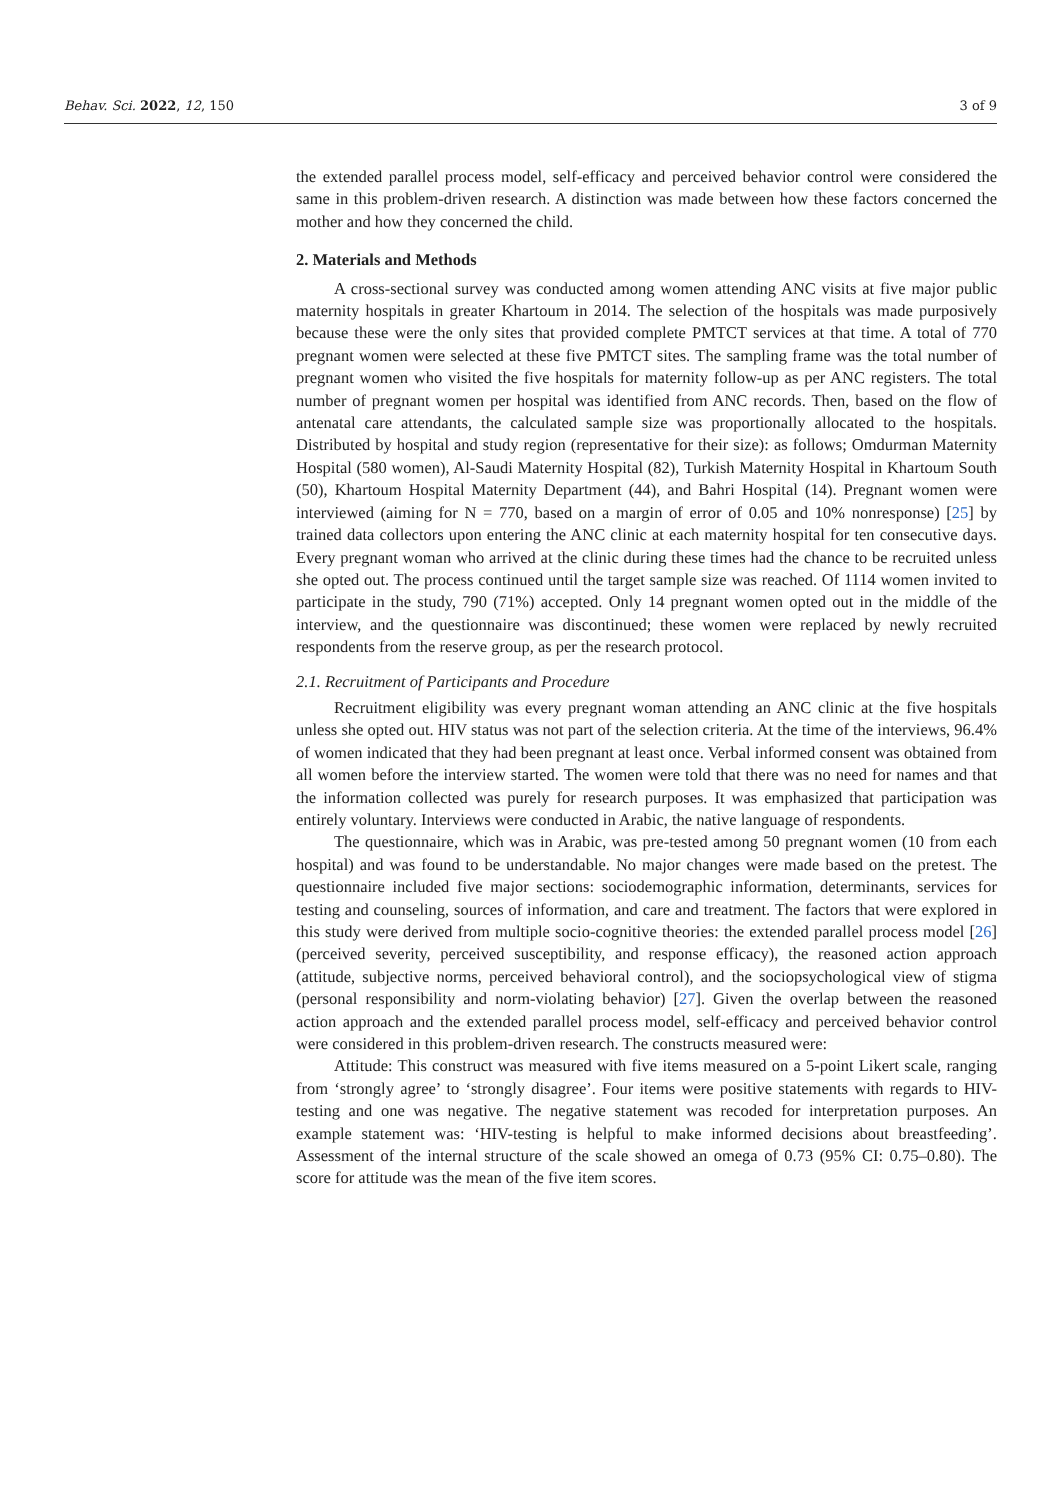Behav. Sci. 2022, 12, 150 3 of 9
the extended parallel process model, self-efficacy and perceived behavior control were considered the same in this problem-driven research. A distinction was made between how these factors concerned the mother and how they concerned the child.
2. Materials and Methods
A cross-sectional survey was conducted among women attending ANC visits at five major public maternity hospitals in greater Khartoum in 2014. The selection of the hospitals was made purposively because these were the only sites that provided complete PMTCT services at that time. A total of 770 pregnant women were selected at these five PMTCT sites. The sampling frame was the total number of pregnant women who visited the five hospitals for maternity follow-up as per ANC registers. The total number of pregnant women per hospital was identified from ANC records. Then, based on the flow of antenatal care attendants, the calculated sample size was proportionally allocated to the hospitals. Distributed by hospital and study region (representative for their size): as follows; Omdurman Maternity Hospital (580 women), Al-Saudi Maternity Hospital (82), Turkish Maternity Hospital in Khartoum South (50), Khartoum Hospital Maternity Department (44), and Bahri Hospital (14). Pregnant women were interviewed (aiming for N = 770, based on a margin of error of 0.05 and 10% nonresponse) [25] by trained data collectors upon entering the ANC clinic at each maternity hospital for ten consecutive days. Every pregnant woman who arrived at the clinic during these times had the chance to be recruited unless she opted out. The process continued until the target sample size was reached. Of 1114 women invited to participate in the study, 790 (71%) accepted. Only 14 pregnant women opted out in the middle of the interview, and the questionnaire was discontinued; these women were replaced by newly recruited respondents from the reserve group, as per the research protocol.
2.1. Recruitment of Participants and Procedure
Recruitment eligibility was every pregnant woman attending an ANC clinic at the five hospitals unless she opted out. HIV status was not part of the selection criteria. At the time of the interviews, 96.4% of women indicated that they had been pregnant at least once. Verbal informed consent was obtained from all women before the interview started. The women were told that there was no need for names and that the information collected was purely for research purposes. It was emphasized that participation was entirely voluntary. Interviews were conducted in Arabic, the native language of respondents.
The questionnaire, which was in Arabic, was pre-tested among 50 pregnant women (10 from each hospital) and was found to be understandable. No major changes were made based on the pretest. The questionnaire included five major sections: sociodemographic information, determinants, services for testing and counseling, sources of information, and care and treatment. The factors that were explored in this study were derived from multiple socio-cognitive theories: the extended parallel process model [26] (perceived severity, perceived susceptibility, and response efficacy), the reasoned action approach (attitude, subjective norms, perceived behavioral control), and the sociopsychological view of stigma (personal responsibility and norm-violating behavior) [27]. Given the overlap between the reasoned action approach and the extended parallel process model, self-efficacy and perceived behavior control were considered in this problem-driven research. The constructs measured were:
Attitude: This construct was measured with five items measured on a 5-point Likert scale, ranging from ‘strongly agree’ to ‘strongly disagree’. Four items were positive statements with regards to HIV-testing and one was negative. The negative statement was recoded for interpretation purposes. An example statement was: ‘HIV-testing is helpful to make informed decisions about breastfeeding’. Assessment of the internal structure of the scale showed an omega of 0.73 (95% CI: 0.75–0.80). The score for attitude was the mean of the five item scores.